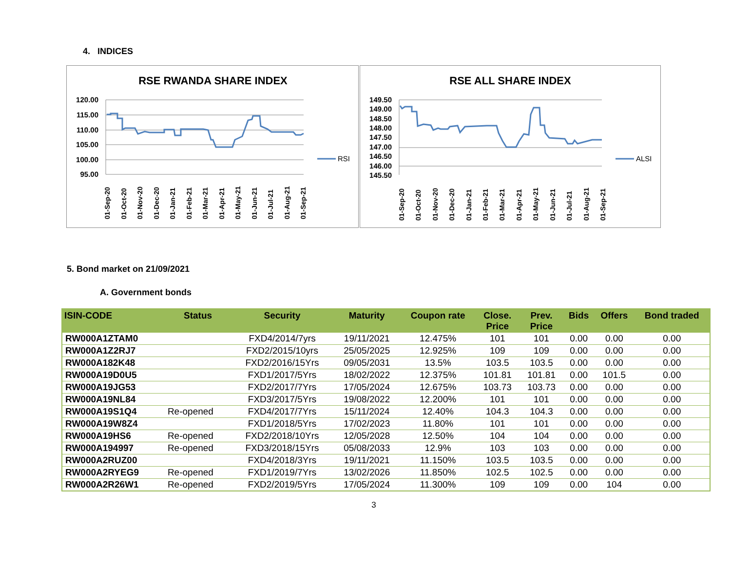4. INDICES
RSE RWANDA SHARE INDEX
120.00
115.00
110.00
105.00
100.00
95.00
RSI
01-Sep-20
01-Oct-20
01-Nov-20
01-Dec-20
01-Jan-21
01-Feb-21
01-Mar-21
01-Apr-21
01-May-21
01-Jun-21
01-Jul-21
01-Aug-21
01-Sep-21
RSE ALL SHARE INDEX
149.50
149.00
148.50
148.00
147.50
147.00
146.50
146.00
145.50
ALSI
01-Sep-20
01-Oct-20
01-Nov-20
01-Dec-20
01-Jan-21
01-Feb-21
01-Mar-21
01-Apr-21
01-May-21
01-Jun-21
01-Jul-21
01-Aug-21
01-Sep-21
5. Bond market on 21/09/2021
A. Government bonds
| ISIN-CODE | Status | Security | Maturity | Coupon rate | Close. Price | Prev. Price | Bids | Offers | Bond traded |
| --- | --- | --- | --- | --- | --- | --- | --- | --- | --- |
| RW000A1ZTAM0 | | FXD4/2014/7yrs | 19/11/2021 | 12.475% | 101 | 101 | 0.00 | 0.00 | 0.00 |
| RW000A1Z2RJ7 | | FXD2/2015/10yrs | 25/05/2025 | 12.925% | 109 | 109 | 0.00 | 0.00 | 0.00 |
| RW000A182K48 | | FXD2/2016/15Yrs | 09/05/2031 | 13.5% | 103.5 | 103.5 | 0.00 | 0.00 | 0.00 |
| RW000A19D0U5 | | FXD1/2017/5Yrs | 18/02/2022 | 12.375% | 101.81 | 101.81 | 0.00 | 101.5 | 0.00 |
| RW000A19JG53 | | FXD2/2017/7Yrs | 17/05/2024 | 12.675% | 103.73 | 103.73 | 0.00 | 0.00 | 0.00 |
| RW000A19NL84 | | FXD3/2017/5Yrs | 19/08/2022 | 12.200% | 101 | 101 | 0.00 | 0.00 | 0.00 |
| RW000A19S1Q4 | Re-opened | FXD4/2017/7Yrs | 15/11/2024 | 12.40% | 104.3 | 104.3 | 0.00 | 0.00 | 0.00 |
| RW000A19W8Z4 | | FXD1/2018/5Yrs | 17/02/2023 | 11.80% | 101 | 101 | 0.00 | 0.00 | 0.00 |
| RW000A19HS6 | Re-opened | FXD2/2018/10Yrs | 12/05/2028 | 12.50% | 104 | 104 | 0.00 | 0.00 | 0.00 |
| RW000A194997 | Re-opened | FXD3/2018/15Yrs | 05/08/2033 | 12.9% | 103 | 103 | 0.00 | 0.00 | 0.00 |
| RW000A2RUZ00 | | FXD4/2018/3Yrs | 19/11/2021 | 11.150% | 103.5 | 103.5 | 0.00 | 0.00 | 0.00 |
| RW000A2RYEG9 | Re-opened | FXD1/2019/7Yrs | 13/02/2026 | 11.850% | 102.5 | 102.5 | 0.00 | 0.00 | 0.00 |
| RW000A2R26W1 | Re-opened | FXD2/2019/5Yrs | 17/05/2024 | 11.300% | 109 | 109 | 0.00 | 104 | 0.00 |
3